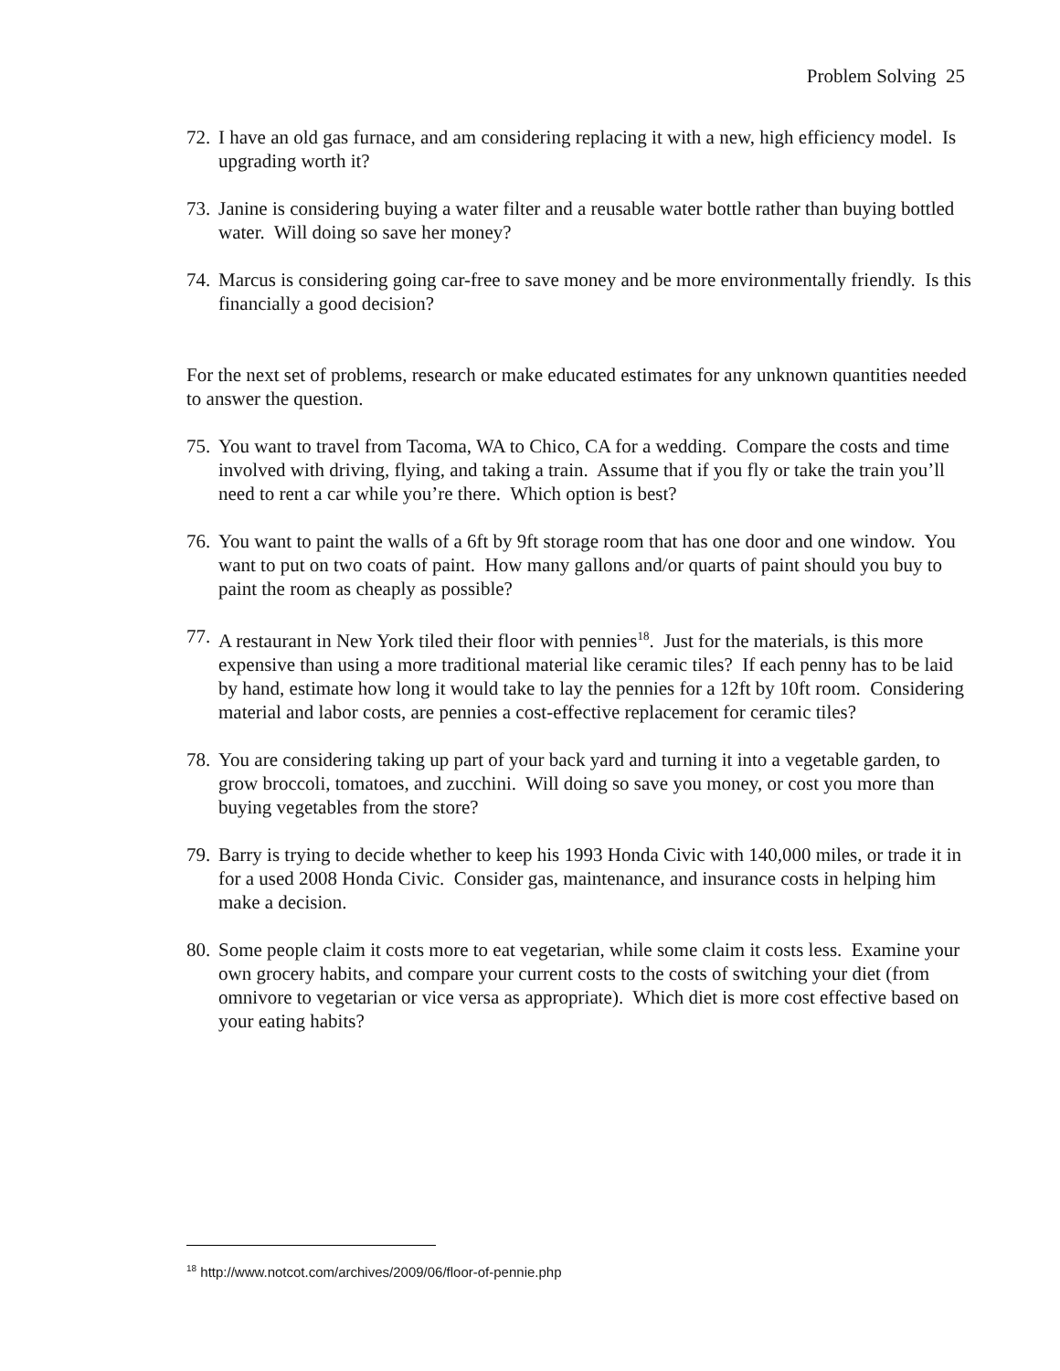Problem Solving 25
72. I have an old gas furnace, and am considering replacing it with a new, high efficiency model. Is upgrading worth it?
73. Janine is considering buying a water filter and a reusable water bottle rather than buying bottled water. Will doing so save her money?
74. Marcus is considering going car-free to save money and be more environmentally friendly. Is this financially a good decision?
For the next set of problems, research or make educated estimates for any unknown quantities needed to answer the question.
75. You want to travel from Tacoma, WA to Chico, CA for a wedding. Compare the costs and time involved with driving, flying, and taking a train. Assume that if you fly or take the train you’ll need to rent a car while you’re there. Which option is best?
76. You want to paint the walls of a 6ft by 9ft storage room that has one door and one window. You want to put on two coats of paint. How many gallons and/or quarts of paint should you buy to paint the room as cheaply as possible?
77. A restaurant in New York tiled their floor with pennies<sup>18</sup>. Just for the materials, is this more expensive than using a more traditional material like ceramic tiles? If each penny has to be laid by hand, estimate how long it would take to lay the pennies for a 12ft by 10ft room. Considering material and labor costs, are pennies a cost-effective replacement for ceramic tiles?
78. You are considering taking up part of your back yard and turning it into a vegetable garden, to grow broccoli, tomatoes, and zucchini. Will doing so save you money, or cost you more than buying vegetables from the store?
79. Barry is trying to decide whether to keep his 1993 Honda Civic with 140,000 miles, or trade it in for a used 2008 Honda Civic. Consider gas, maintenance, and insurance costs in helping him make a decision.
80. Some people claim it costs more to eat vegetarian, while some claim it costs less. Examine your own grocery habits, and compare your current costs to the costs of switching your diet (from omnivore to vegetarian or vice versa as appropriate). Which diet is more cost effective based on your eating habits?
<sup>18</sup> http://www.notcot.com/archives/2009/06/floor-of-pennie.php